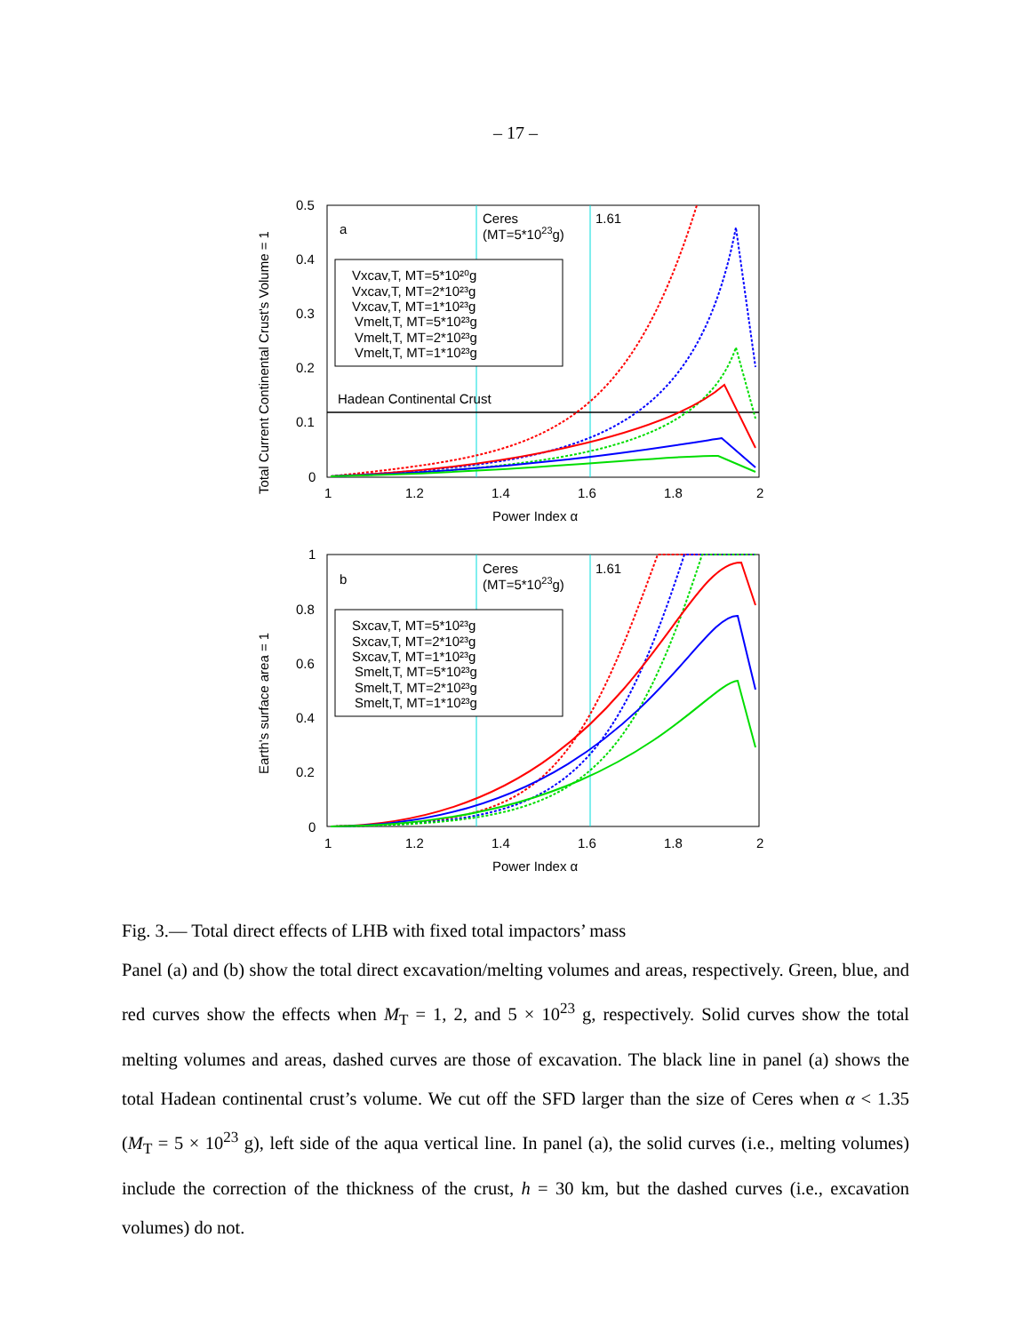– 17 –
a
b
Ceres
(MT=5*1023g)
1.61
Ceres
(MT=5*1023g)
1.61
Hadean Continental Crust
Vxcav,T, MT=5*10²⁰g
Vxcav,T, MT=2*10²³g
Vxcav,T, MT=1*10²³g
Vmelt,T, MT=5*10²³g
Vmelt,T, MT=2*10²³g
Vmelt,T, MT=1*10²³g
Sxcav,T, MT=5*10²³g
Sxcav,T, MT=2*10²³g
Sxcav,T, MT=1*10²³g
Smelt,T, MT=5*10²³g
Smelt,T, MT=2*10²³g
Smelt,T, MT=1*10²³g
0.5
0.4
0.3
0.2
0.1
0
1
0.8
0.6
0.4
0.2
0
1
1.2
1.4
1.6
1.8
2
Power Index α
1
1.2
1.4
1.6
1.8
2
Power Index α
Total Current Continental Crust's Volume = 1
Earth's surface area = 1
Fig. 3.— Total direct effects of LHB with fixed total impactors’ mass
Panel (a) and (b) show the total direct excavation/melting volumes and areas, respectively. Green, blue, and red curves show the effects when M<sub>T</sub> = 1, 2, and 5 × 10<sup>23</sup> g, respectively. Solid curves show the total melting volumes and areas, dashed curves are those of excavation. The black line in panel (a) shows the total Hadean continental crust’s volume. We cut off the SFD larger than the size of Ceres when α < 1.35 (M<sub>T</sub> = 5 × 10<sup>23</sup> g), left side of the aqua vertical line. In panel (a), the solid curves (i.e., melting volumes) include the correction of the thickness of the crust, h = 30 km, but the dashed curves (i.e., excavation volumes) do not.